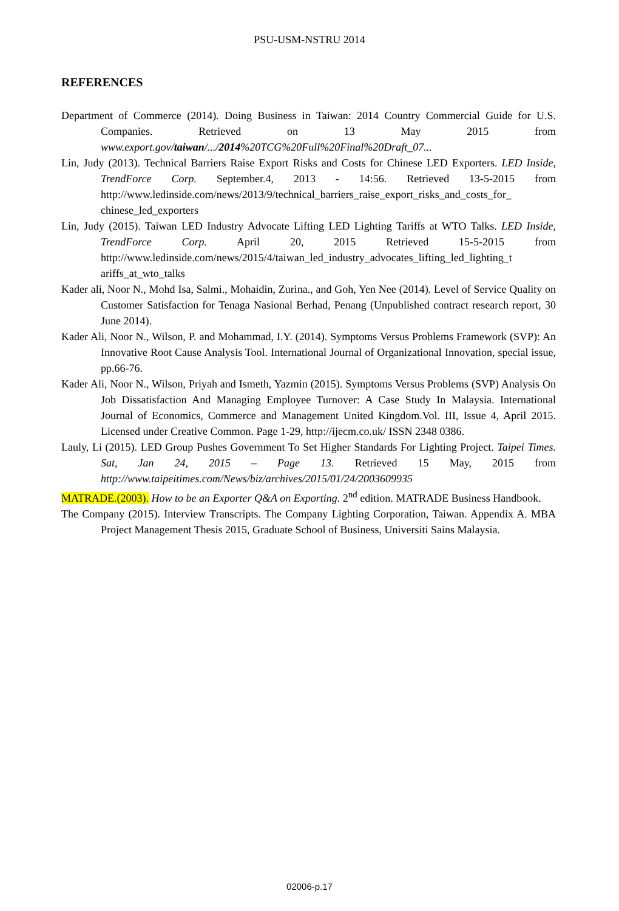PSU-USM-NSTRU 2014
REFERENCES
Department of Commerce (2014). Doing Business in Taiwan: 2014 Country Commercial Guide for U.S. Companies. Retrieved on 13 May 2015 from www.export.gov/taiwan/.../2014%20TCG%20Full%20Final%20Draft_07...
Lin, Judy (2013). Technical Barriers Raise Export Risks and Costs for Chinese LED Exporters. LED Inside, TrendForce Corp. September.4, 2013 - 14:56. Retrieved 13-5-2015 from http://www.ledinside.com/news/2013/9/technical_barriers_raise_export_risks_and_costs_for_ chinese_led_exporters
Lin, Judy (2015). Taiwan LED Industry Advocate Lifting LED Lighting Tariffs at WTO Talks. LED Inside, TrendForce Corp. April 20, 2015 Retrieved 15-5-2015 from http://www.ledinside.com/news/2015/4/taiwan_led_industry_advocates_lifting_led_lighting_t ariffs_at_wto_talks
Kader ali, Noor N., Mohd Isa, Salmi., Mohaidin, Zurina., and Goh, Yen Nee (2014). Level of Service Quality on Customer Satisfaction for Tenaga Nasional Berhad, Penang (Unpublished contract research report, 30 June 2014).
Kader Ali, Noor N., Wilson, P. and Mohammad, I.Y. (2014). Symptoms Versus Problems Framework (SVP): An Innovative Root Cause Analysis Tool. International Journal of Organizational Innovation, special issue, pp.66-76.
Kader Ali, Noor N., Wilson, Priyah and Ismeth, Yazmin (2015). Symptoms Versus Problems (SVP) Analysis On Job Dissatisfaction And Managing Employee Turnover: A Case Study In Malaysia. International Journal of Economics, Commerce and Management United Kingdom.Vol. III, Issue 4, April 2015. Licensed under Creative Common. Page 1-29, http://ijecm.co.uk/ ISSN 2348 0386.
Lauly, Li (2015). LED Group Pushes Government To Set Higher Standards For Lighting Project. Taipei Times. Sat, Jan 24, 2015 – Page 13. Retrieved 15 May, 2015 from http://www.taipeitimes.com/News/biz/archives/2015/01/24/2003609935
MATRADE.(2003). How to be an Exporter Q&A on Exporting. 2<sup>nd</sup> edition. MATRADE Business Handbook.
The Company (2015). Interview Transcripts. The Company Lighting Corporation, Taiwan. Appendix A. MBA Project Management Thesis 2015, Graduate School of Business, Universiti Sains Malaysia.
02006-p.17